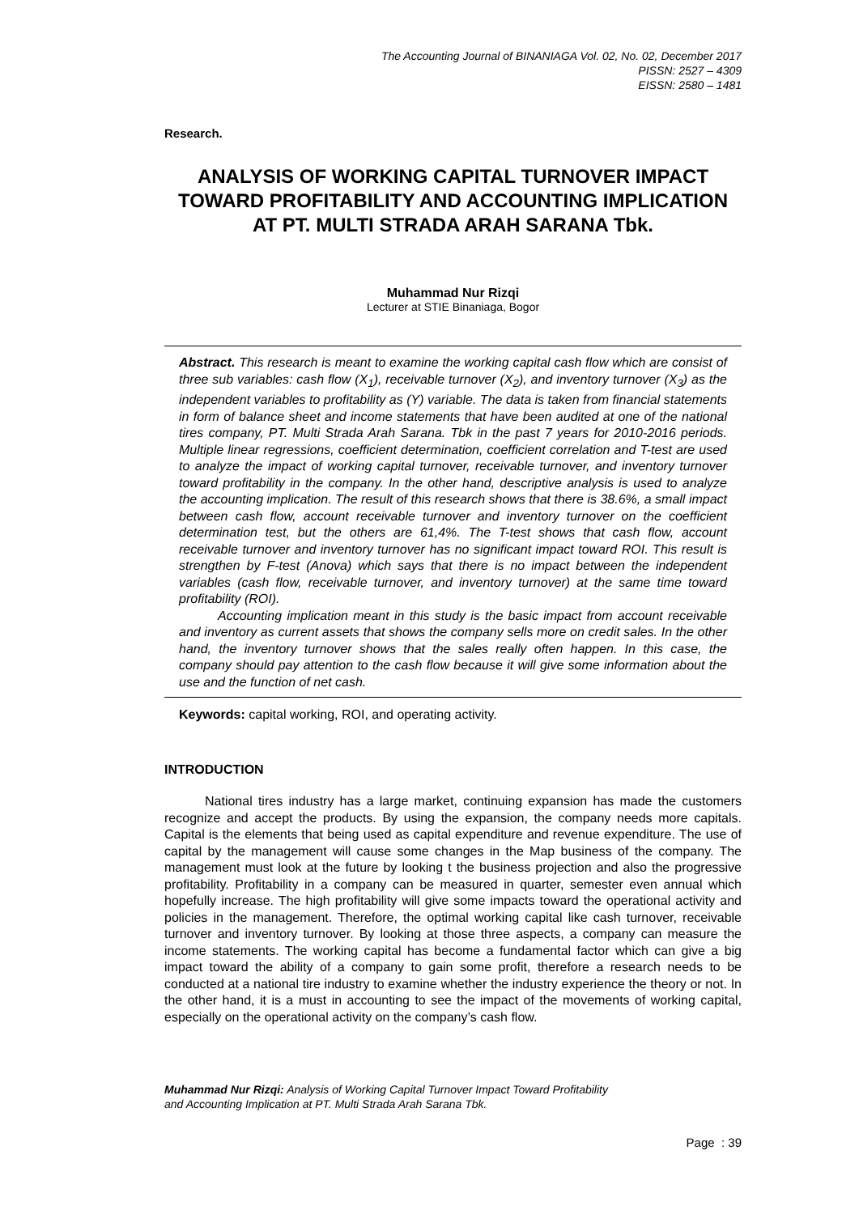The Accounting Journal of BINANIAGA Vol. 02, No. 02, December 2017
PISSN: 2527 – 4309
EISSN: 2580 – 1481
Research.
ANALYSIS OF WORKING CAPITAL TURNOVER IMPACT TOWARD PROFITABILITY AND ACCOUNTING IMPLICATION AT PT. MULTI STRADA ARAH SARANA Tbk.
Muhammad Nur Rizqi
Lecturer at STIE Binaniaga, Bogor
Abstract. This research is meant to examine the working capital cash flow which are consist of three sub variables: cash flow (X<sub>1</sub>), receivable turnover (X<sub>2</sub>), and inventory turnover (X<sub>3</sub>) as the independent variables to profitability as (Y) variable. The data is taken from financial statements in form of balance sheet and income statements that have been audited at one of the national tires company, PT. Multi Strada Arah Sarana. Tbk in the past 7 years for 2010-2016 periods. Multiple linear regressions, coefficient determination, coefficient correlation and T-test are used to analyze the impact of working capital turnover, receivable turnover, and inventory turnover toward profitability in the company. In the other hand, descriptive analysis is used to analyze the accounting implication. The result of this research shows that there is 38.6%, a small impact between cash flow, account receivable turnover and inventory turnover on the coefficient determination test, but the others are 61,4%. The T-test shows that cash flow, account receivable turnover and inventory turnover has no significant impact toward ROI. This result is strengthen by F-test (Anova) which says that there is no impact between the independent variables (cash flow, receivable turnover, and inventory turnover) at the same time toward profitability (ROI).
Accounting implication meant in this study is the basic impact from account receivable and inventory as current assets that shows the company sells more on credit sales. In the other hand, the inventory turnover shows that the sales really often happen. In this case, the company should pay attention to the cash flow because it will give some information about the use and the function of net cash.
Keywords: capital working, ROI, and operating activity.
INTRODUCTION
National tires industry has a large market, continuing expansion has made the customers recognize and accept the products. By using the expansion, the company needs more capitals. Capital is the elements that being used as capital expenditure and revenue expenditure. The use of capital by the management will cause some changes in the Map business of the company. The management must look at the future by looking t the business projection and also the progressive profitability. Profitability in a company can be measured in quarter, semester even annual which hopefully increase. The high profitability will give some impacts toward the operational activity and policies in the management. Therefore, the optimal working capital like cash turnover, receivable turnover and inventory turnover. By looking at those three aspects, a company can measure the income statements. The working capital has become a fundamental factor which can give a big impact toward the ability of a company to gain some profit, therefore a research needs to be conducted at a national tire industry to examine whether the industry experience the theory or not. In the other hand, it is a must in accounting to see the impact of the movements of working capital, especially on the operational activity on the company’s cash flow.
Muhammad Nur Rizqi: Analysis of Working Capital Turnover Impact Toward Profitability
and Accounting Implication at PT. Multi Strada Arah Sarana Tbk.
Page : 39